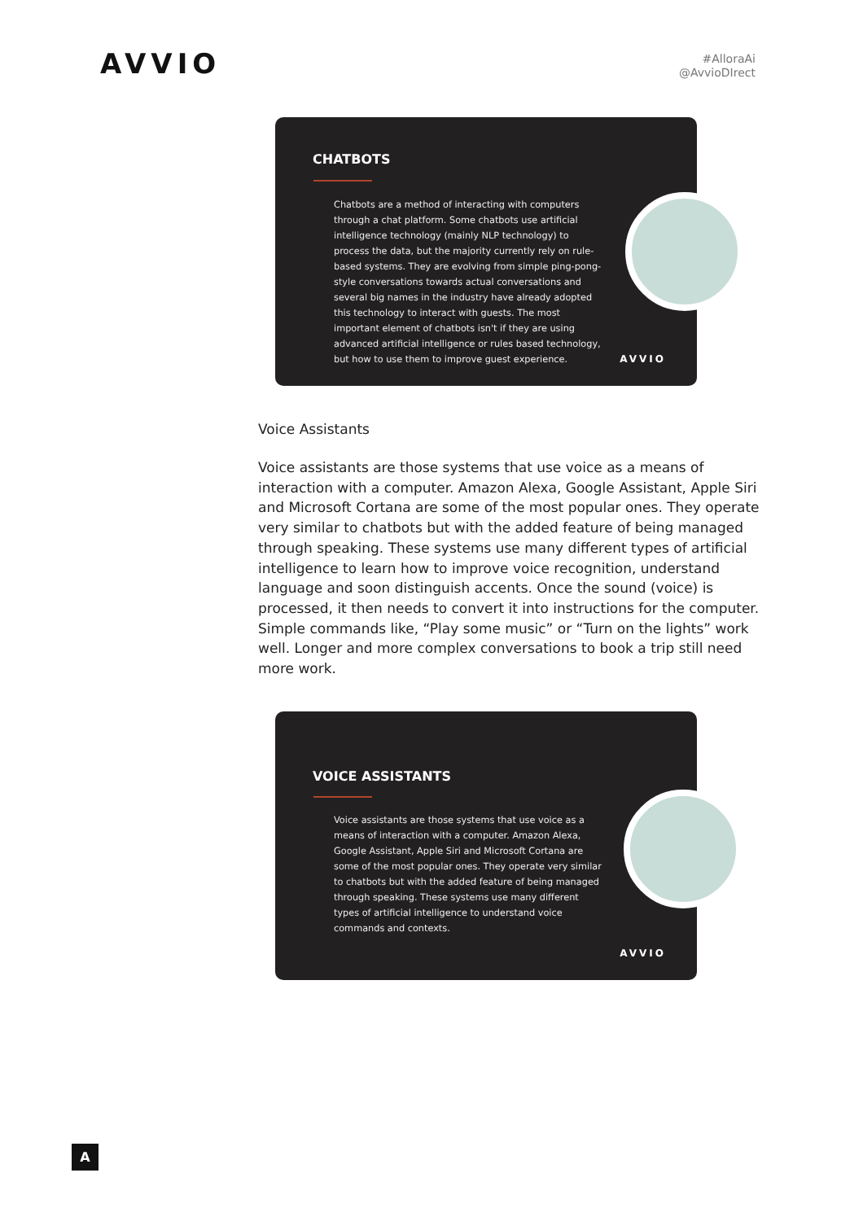AVVIO
#AlloraAi
@AvvioDIrect
CHATBOTS
Chatbots are a method of interacting with computers through a chat platform. Some chatbots use artificial intelligence technology (mainly NLP technology) to process the data, but the majority currently rely on rule-based systems. They are evolving from simple ping-pong-style conversations towards actual conversations and several big names in the industry have already adopted this technology to interact with guests. The most important element of chatbots isn't if they are using advanced artificial intelligence or rules based technology, but how to use them to improve guest experience.
AVVIO
Voice Assistants
Voice assistants are those systems that use voice as a means of interaction with a computer. Amazon Alexa, Google Assistant, Apple Siri and Microsoft Cortana are some of the most popular ones. They operate very similar to chatbots but with the added feature of being managed through speaking. These systems use many different types of artificial intelligence to learn how to improve voice recognition, understand language and soon distinguish accents. Once the sound (voice) is processed, it then needs to convert it into instructions for the computer. Simple commands like, “Play some music” or “Turn on the lights” work well. Longer and more complex conversations to book a trip still need more work.
VOICE ASSISTANTS
Voice assistants are those systems that use voice as a means of interaction with a computer. Amazon Alexa, Google Assistant, Apple Siri and Microsoft Cortana are some of the most popular ones. They operate very similar to chatbots but with the added feature of being managed through speaking. These systems use many different types of artificial intelligence to understand voice commands and contexts.
AVVIO
A